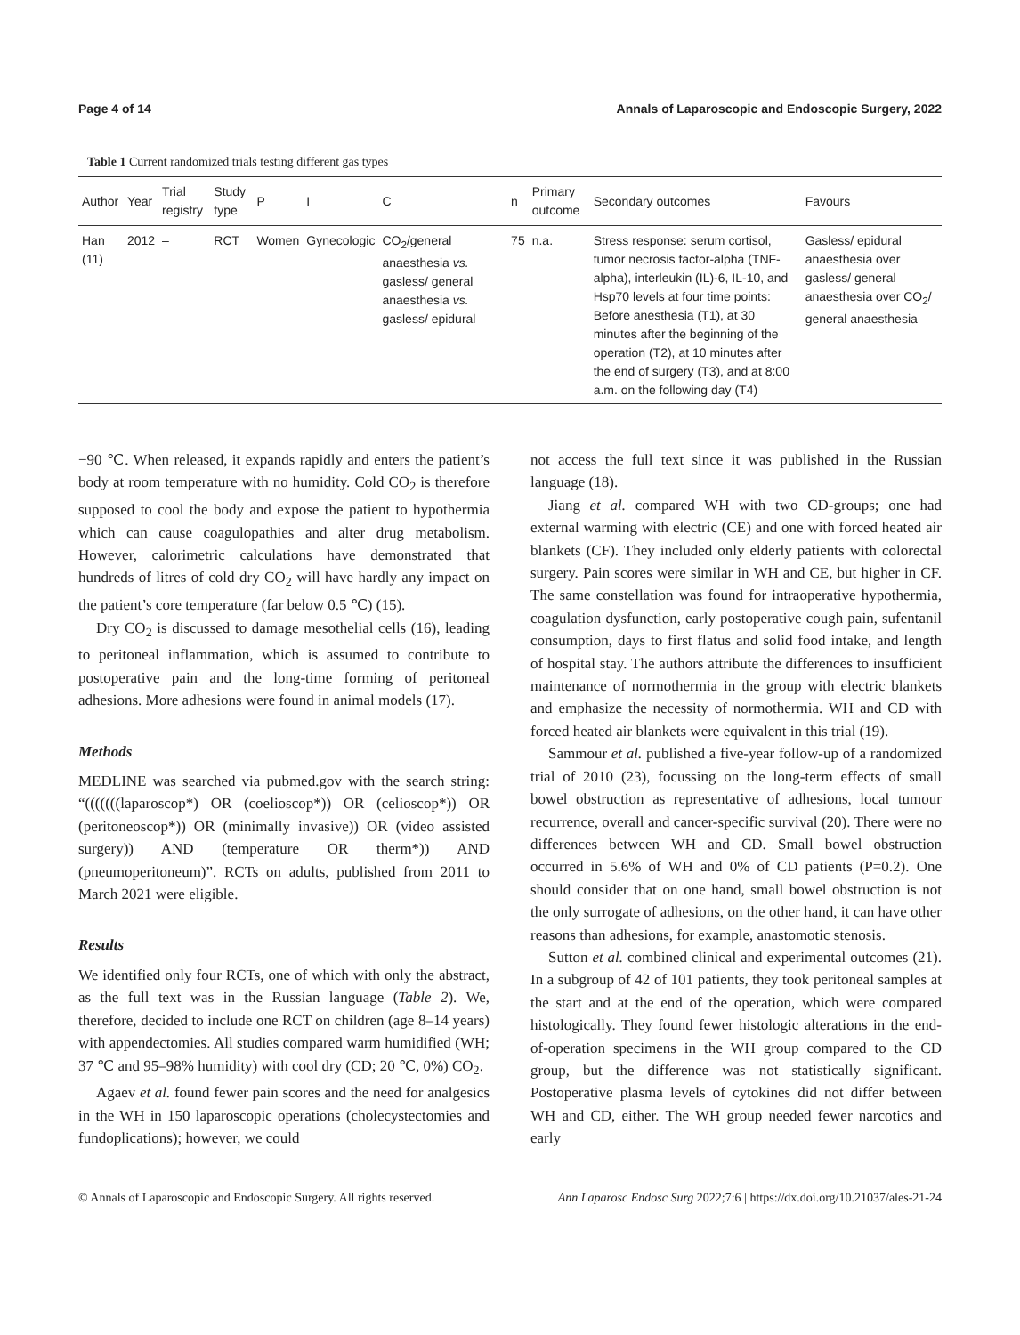Page 4 of 14 Annals of Laparoscopic and Endoscopic Surgery, 2022
Table 1 Current randomized trials testing different gas types
| Author | Year | Trial registry | Study type | P | I | C | n | Primary outcome | Secondary outcomes | Favours |
| --- | --- | --- | --- | --- | --- | --- | --- | --- | --- | --- |
| Han (11) | 2012 | – | RCT | Women | Gynecologic | CO<sub>2</sub>/general anaesthesia vs. gasless/ general anaesthesia vs. gasless/ epidural | 75 | n.a. | Stress response: serum cortisol, tumor necrosis factor-alpha (TNF-alpha), interleukin (IL)-6, IL-10, and Hsp70 levels at four time points: Before anesthesia (T1), at 30 minutes after the beginning of the operation (T2), at 10 minutes after the end of surgery (T3), and at 8:00 a.m. on the following day (T4) | Gasless/ epidural anaesthesia over gasless/ general anaesthesia over CO<sub>2</sub>/ general anaesthesia |
−90 ℃. When released, it expands rapidly and enters the patient’s body at room temperature with no humidity. Cold CO<sub>2</sub> is therefore supposed to cool the body and expose the patient to hypothermia which can cause coagulopathies and alter drug metabolism. However, calorimetric calculations have demonstrated that hundreds of litres of cold dry CO<sub>2</sub> will have hardly any impact on the patient’s core temperature (far below 0.5 ℃) (15).
Dry CO<sub>2</sub> is discussed to damage mesothelial cells (16), leading to peritoneal inflammation, which is assumed to contribute to postoperative pain and the long-time forming of peritoneal adhesions. More adhesions were found in animal models (17).
Methods
MEDLINE was searched via pubmed.gov with the search string: “(((((((laparoscop*) OR (coelioscop*)) OR (celioscop*)) OR (peritoneoscop*)) OR (minimally invasive)) OR (video assisted surgery)) AND (temperature OR therm*)) AND (pneumoperitoneum)”. RCTs on adults, published from 2011 to March 2021 were eligible.
Results
We identified only four RCTs, one of which with only the abstract, as the full text was in the Russian language (Table 2). We, therefore, decided to include one RCT on children (age 8–14 years) with appendectomies. All studies compared warm humidified (WH; 37 ℃ and 95–98% humidity) with cool dry (CD; 20 ℃, 0%) CO<sub>2</sub>.
Agaev et al. found fewer pain scores and the need for analgesics in the WH in 150 laparoscopic operations (cholecystectomies and fundoplications); however, we could
not access the full text since it was published in the Russian language (18).
Jiang et al. compared WH with two CD-groups; one had external warming with electric (CE) and one with forced heated air blankets (CF). They included only elderly patients with colorectal surgery. Pain scores were similar in WH and CE, but higher in CF. The same constellation was found for intraoperative hypothermia, coagulation dysfunction, early postoperative cough pain, sufentanil consumption, days to first flatus and solid food intake, and length of hospital stay. The authors attribute the differences to insufficient maintenance of normothermia in the group with electric blankets and emphasize the necessity of normothermia. WH and CD with forced heated air blankets were equivalent in this trial (19).
Sammour et al. published a five-year follow-up of a randomized trial of 2010 (23), focussing on the long-term effects of small bowel obstruction as representative of adhesions, local tumour recurrence, overall and cancer-specific survival (20). There were no differences between WH and CD. Small bowel obstruction occurred in 5.6% of WH and 0% of CD patients (P=0.2). One should consider that on one hand, small bowel obstruction is not the only surrogate of adhesions, on the other hand, it can have other reasons than adhesions, for example, anastomotic stenosis.
Sutton et al. combined clinical and experimental outcomes (21). In a subgroup of 42 of 101 patients, they took peritoneal samples at the start and at the end of the operation, which were compared histologically. They found fewer histologic alterations in the end-of-operation specimens in the WH group compared to the CD group, but the difference was not statistically significant. Postoperative plasma levels of cytokines did not differ between WH and CD, either. The WH group needed fewer narcotics and early
© Annals of Laparoscopic and Endoscopic Surgery. All rights reserved. Ann Laparosc Endosc Surg 2022;7:6 | https://dx.doi.org/10.21037/ales-21-24